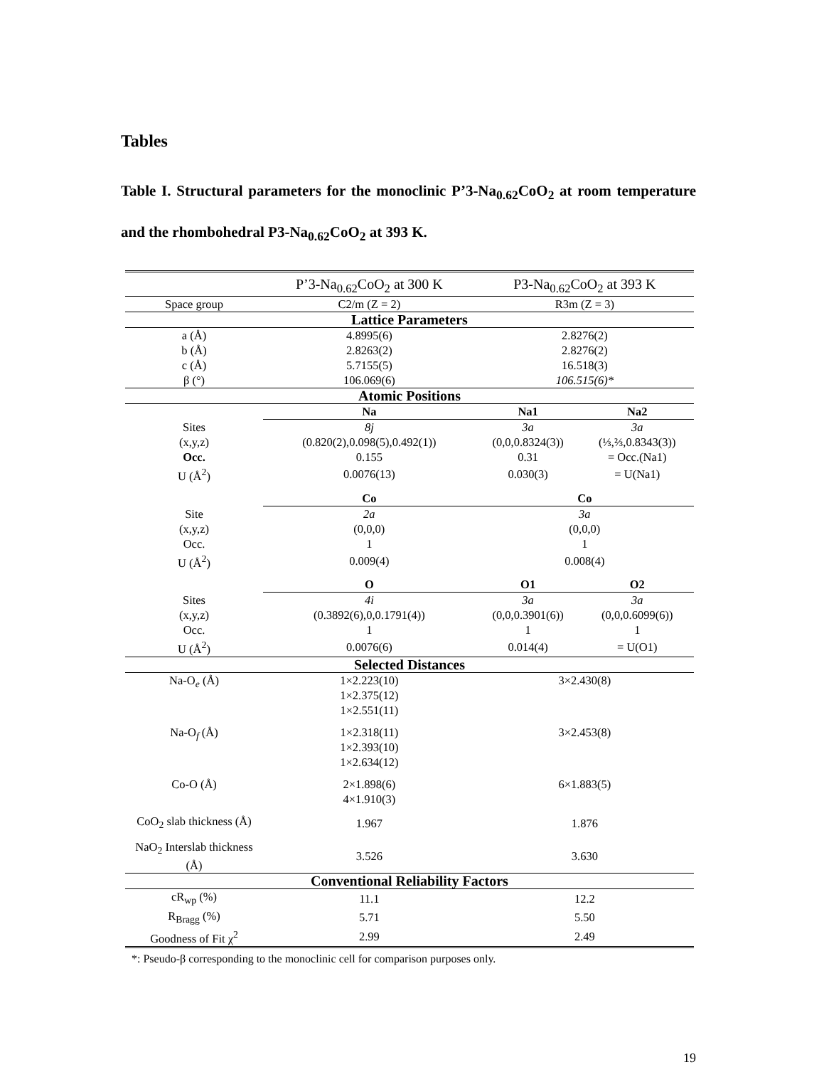Tables
Table I. Structural parameters for the monoclinic P’3-Na<sub>0.62</sub>CoO<sub>2</sub> at room temperature and the rhombohedral P3-Na<sub>0.62</sub>CoO<sub>2</sub> at 393 K.
| | P’3-Na<sub>0.62</sub>CoO<sub>2</sub> at 300 K | P3-Na<sub>0.62</sub>CoO<sub>2</sub> at 393 K | |
| Space group | C2/m (Z = 2) | R3m (Z = 3) | |
| Lattice Parameters | | | |
| a (Å) | 4.8995(6) | 2.8276(2) | |
| b (Å) | 2.8263(2) | 2.8276(2) | |
| c (Å) | 5.7155(5) | 16.518(3) | |
| β (°) | 106.069(6) | 106.515(6)* | |
| Atomic Positions | | | |
| | Na | Na1 | Na2 |
| Sites | 8j | 3a | 3a |
| (x,y,z) | (0.820(2),0.098(5),0.492(1)) | (0,0,0.8324(3)) | (⅓,⅔,0.8343(3)) |
| Occ. | 0.155 | 0.31 | = Occ.(Na1) |
| U (Å<sup>2</sup>) | 0.0076(13) | 0.030(3) | = U(Na1) |
| | Co | Co | |
| Site | 2a | 3a | |
| (x,y,z) | (0,0,0) | (0,0,0) | |
| Occ. | 1 | 1 | |
| U (Å<sup>2</sup>) | 0.009(4) | 0.008(4) | |
| | O | O1 | O2 |
| Sites | 4i | 3a | 3a |
| (x,y,z) | (0.3892(6),0,0.1791(4)) | (0,0,0.3901(6)) | (0,0,0.6099(6)) |
| Occ. | 1 | 1 | 1 |
| U (Å<sup>2</sup>) | 0.0076(6) | 0.014(4) | = U(O1) |
| Selected Distances | | | |
| Na-O<sub>e</sub> (Å) | 1×2.223(10) 1×2.375(12) 1×2.551(11) | 3×2.430(8) | |
| Na-O<sub>f</sub> (Å) | 1×2.318(11) 1×2.393(10) 1×2.634(12) | 3×2.453(8) | |
| Co-O (Å) | 2×1.898(6) 4×1.910(3) | 6×1.883(5) | |
| CoO<sub>2</sub> slab thickness (Å) | 1.967 | 1.876 | |
| NaO<sub>2</sub> Interslab thickness (Å) | 3.526 | 3.630 | |
| Conventional Reliability Factors | | | |
| cR<sub>wp</sub> (%) | 11.1 | 12.2 | |
| R<sub>Bragg</sub> (%) | 5.71 | 5.50 | |
| Goodness of Fit χ<sup>2</sup> | 2.99 | 2.49 | |
*: Pseudo-β corresponding to the monoclinic cell for comparison purposes only.
19